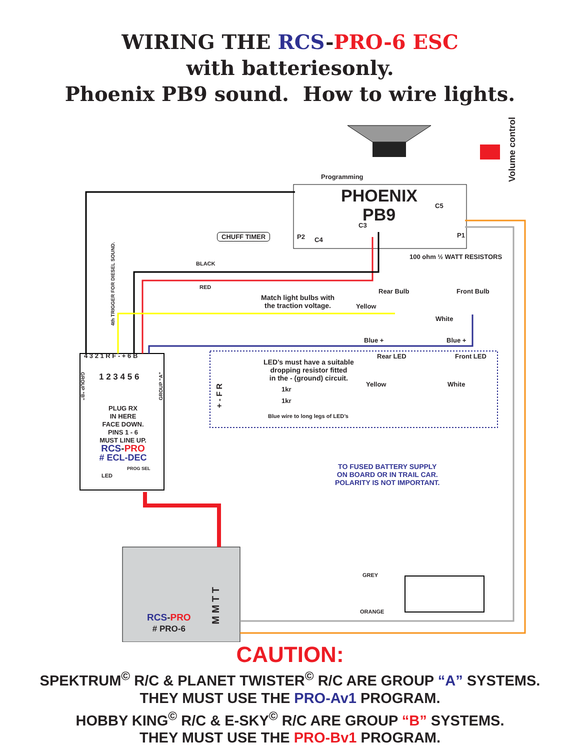WIRING THE RCS-PRO-6 ESC
with batteriesonly.
Phoenix PB9 sound. How to wire lights.
Programming
PHOENIX
PB9 C5
C3
P2 C4
P1
Volume control
CHUFF TIMER
100 ohm ½ WATT RESISTORS
BLACK
RED
4th TRIGGER FOR DIESEL SOUND.
Rear Bulb Front Bulb
Match light bulbs with
the traction voltage.
Yellow
White
Blue + Blue +
4 3 2 1 R F - + 6 B Rear LED Front LED
LED’s must have a suitable
dropping resistor fitted
in the - (ground) circuit.
1 2 3 4 5 6
GROUP “B”
GROUP “A”
Yellow White
1kr
1kr
+ - F R
Blue wire to long legs of LED’s
PLUG RX
IN HERE
FACE DOWN.
PINS 1 - 6
MUST LINE UP.
RCS-PRO
# ECL-DEC
PROG SEL
LED
TO FUSED BATTERY SUPPLY
ON BOARD OR IN TRAIL CAR.
POLARITY IS NOT IMPORTANT.
GREY
ORANGE
M M T T
RCS-PRO
# PRO-6
CAUTION:
SPEKTRUM<sup>©</sup> R/C & PLANET TWISTER<sup>©</sup> R/C ARE GROUP “A” SYSTEMS.
THEY MUST USE THE PRO-Av1 PROGRAM.
HOBBY KING<sup>©</sup> R/C & E-SKY<sup>©</sup> R/C ARE GROUP “B” SYSTEMS.
THEY MUST USE THE PRO-Bv1 PROGRAM.